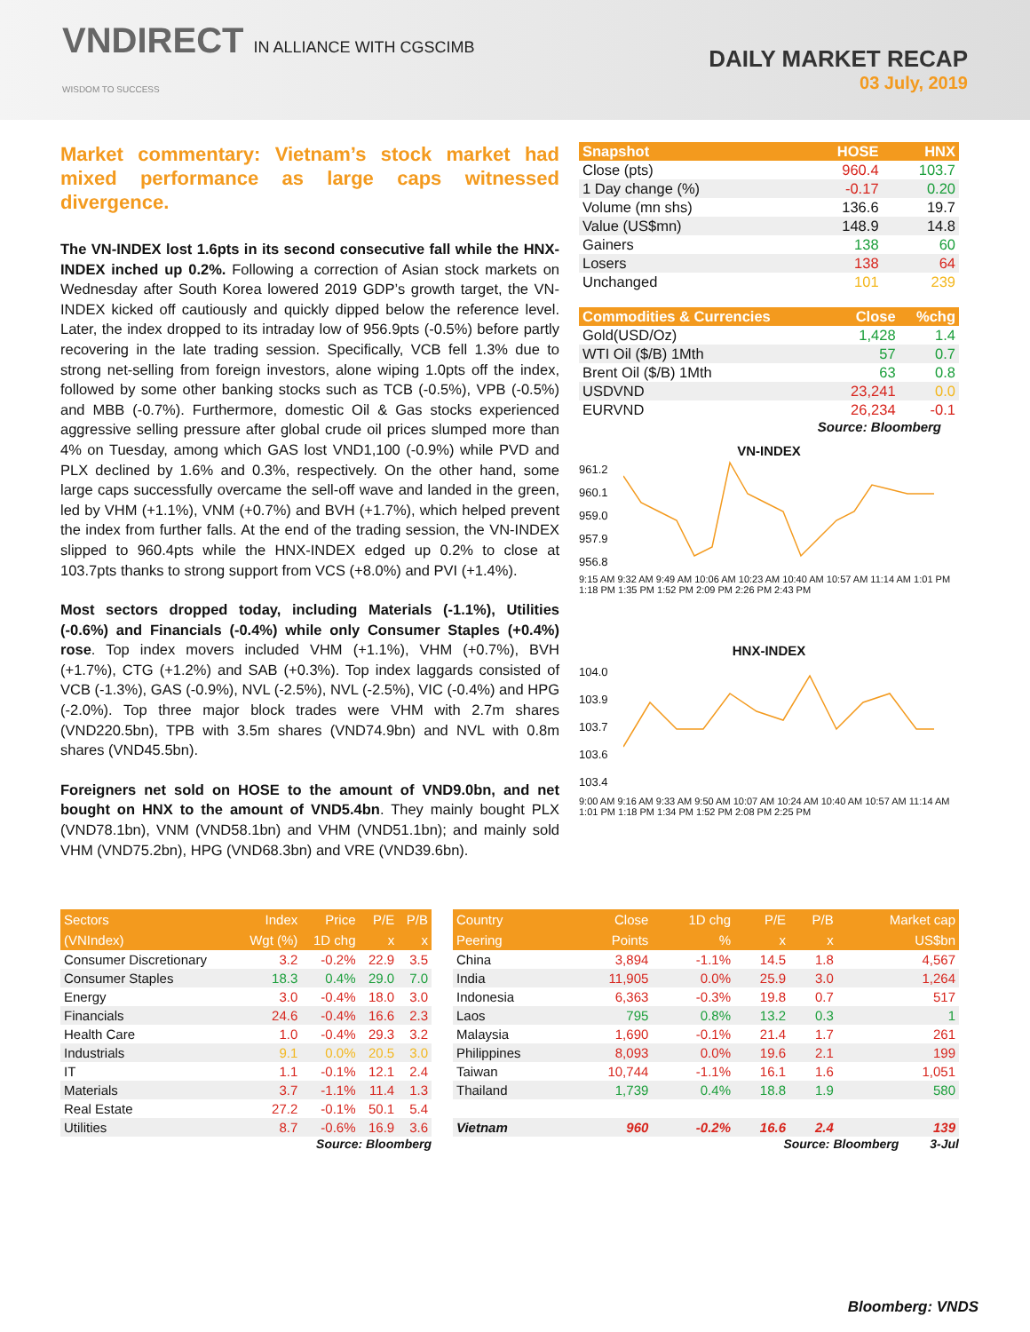VNDIRECT IN ALLIANCE WITH CGSCIMB
WISDOM TO SUCCESS
DAILY MARKET RECAP
03 July, 2019
Market commentary: Vietnam’s stock market had mixed performance as large caps witnessed divergence.
The VN-INDEX lost 1.6pts in its second consecutive fall while the HNX-INDEX inched up 0.2%. Following a correction of Asian stock markets on Wednesday after South Korea lowered 2019 GDP’s growth target, the VN-INDEX kicked off cautiously and quickly dipped below the reference level. Later, the index dropped to its intraday low of 956.9pts (-0.5%) before partly recovering in the late trading session. Specifically, VCB fell 1.3% due to strong net-selling from foreign investors, alone wiping 1.0pts off the index, followed by some other banking stocks such as TCB (-0.5%), VPB (-0.5%) and MBB (-0.7%). Furthermore, domestic Oil & Gas stocks experienced aggressive selling pressure after global crude oil prices slumped more than 4% on Tuesday, among which GAS lost VND1,100 (-0.9%) while PVD and PLX declined by 1.6% and 0.3%, respectively. On the other hand, some large caps successfully overcame the sell-off wave and landed in the green, led by VHM (+1.1%), VNM (+0.7%) and BVH (+1.7%), which helped prevent the index from further falls. At the end of the trading session, the VN-INDEX slipped to 960.4pts while the HNX-INDEX edged up 0.2% to close at 103.7pts thanks to strong support from VCS (+8.0%) and PVI (+1.4%).
Most sectors dropped today, including Materials (-1.1%), Utilities (-0.6%) and Financials (-0.4%) while only Consumer Staples (+0.4%) rose. Top index movers included VHM (+1.1%), VHM (+0.7%), BVH (+1.7%), CTG (+1.2%) and SAB (+0.3%). Top index laggards consisted of VCB (-1.3%), GAS (-0.9%), NVL (-2.5%), NVL (-2.5%), VIC (-0.4%) and HPG (-2.0%). Top three major block trades were VHM with 2.7m shares (VND220.5bn), TPB with 3.5m shares (VND74.9bn) and NVL with 0.8m shares (VND45.5bn).
Foreigners net sold on HOSE to the amount of VND9.0bn, and net bought on HNX to the amount of VND5.4bn. They mainly bought PLX (VND78.1bn), VNM (VND58.1bn) and VHM (VND51.1bn); and mainly sold VHM (VND75.2bn), HPG (VND68.3bn) and VRE (VND39.6bn).
| Snapshot | HOSE | HNX |
| --- | --- | --- |
| Close (pts) | 960.4 | 103.7 |
| 1 Day change (%) | -0.17 | 0.20 |
| Volume (mn shs) | 136.6 | 19.7 |
| Value (US$mn) | 148.9 | 14.8 |
| Gainers | 138 | 60 |
| Losers | 138 | 64 |
| Unchanged | 101 | 239 |
| Commodities & Currencies | Close | %chg |
| --- | --- | --- |
| Gold(USD/Oz) | 1,428 | 1.4 |
| WTI Oil ($/B) 1Mth | 57 | 0.7 |
| Brent Oil ($/B) 1Mth | 63 | 0.8 |
| USDVND | 23,241 | 0.0 |
| EURVND | 26,234 | -0.1 |
Source: Bloomberg
VN-INDEX
961.2
960.1
959.0
957.9
956.8
9:15 AM 9:32 AM 9:49 AM 10:06 AM 10:23 AM 10:40 AM 10:57 AM 11:14 AM 1:01 PM 1:18 PM 1:35 PM 1:52 PM 2:09 PM 2:26 PM 2:43 PM
HNX-INDEX
104.0
103.9
103.7
103.6
103.4
9:00 AM 9:16 AM 9:33 AM 9:50 AM 10:07 AM 10:24 AM 10:40 AM 10:57 AM 11:14 AM 1:01 PM 1:18 PM 1:34 PM 1:52 PM 2:08 PM 2:25 PM
| Sectors | Index | Price | P/E | P/B |
| --- | --- | --- | --- | --- |
| (VNIndex) | Wgt (%) | 1D chg | x | x |
| Consumer Discretionary | 3.2 | -0.2% | 22.9 | 3.5 |
| Consumer Staples | 18.3 | 0.4% | 29.0 | 7.0 |
| Energy | 3.0 | -0.4% | 18.0 | 3.0 |
| Financials | 24.6 | -0.4% | 16.6 | 2.3 |
| Health Care | 1.0 | -0.4% | 29.3 | 3.2 |
| Industrials | 9.1 | 0.0% | 20.5 | 3.0 |
| IT | 1.1 | -0.1% | 12.1 | 2.4 |
| Materials | 3.7 | -1.1% | 11.4 | 1.3 |
| Real Estate | 27.2 | -0.1% | 50.1 | 5.4 |
| Utilities | 8.7 | -0.6% | 16.9 | 3.6 |
Source: Bloomberg
| Country | Close | 1D chg | P/E | P/B | Market cap |
| --- | --- | --- | --- | --- | --- |
| Peering | Points | % | x | x | US$bn |
| China | 3,894 | -1.1% | 14.5 | 1.8 | 4,567 |
| India | 11,905 | 0.0% | 25.9 | 3.0 | 1,264 |
| Indonesia | 6,363 | -0.3% | 19.8 | 0.7 | 517 |
| Laos | 795 | 0.8% | 13.2 | 0.3 | 1 |
| Malaysia | 1,690 | -0.1% | 21.4 | 1.7 | 261 |
| Philippines | 8,093 | 0.0% | 19.6 | 2.1 | 199 |
| Taiwan | 10,744 | -1.1% | 16.1 | 1.6 | 1,051 |
| Thailand | 1,739 | 0.4% | 18.8 | 1.9 | 580 |
| Vietnam | 960 | -0.2% | 16.6 | 2.4 | 139 |
Source: Bloomberg 3-Jul
Bloomberg: VNDS